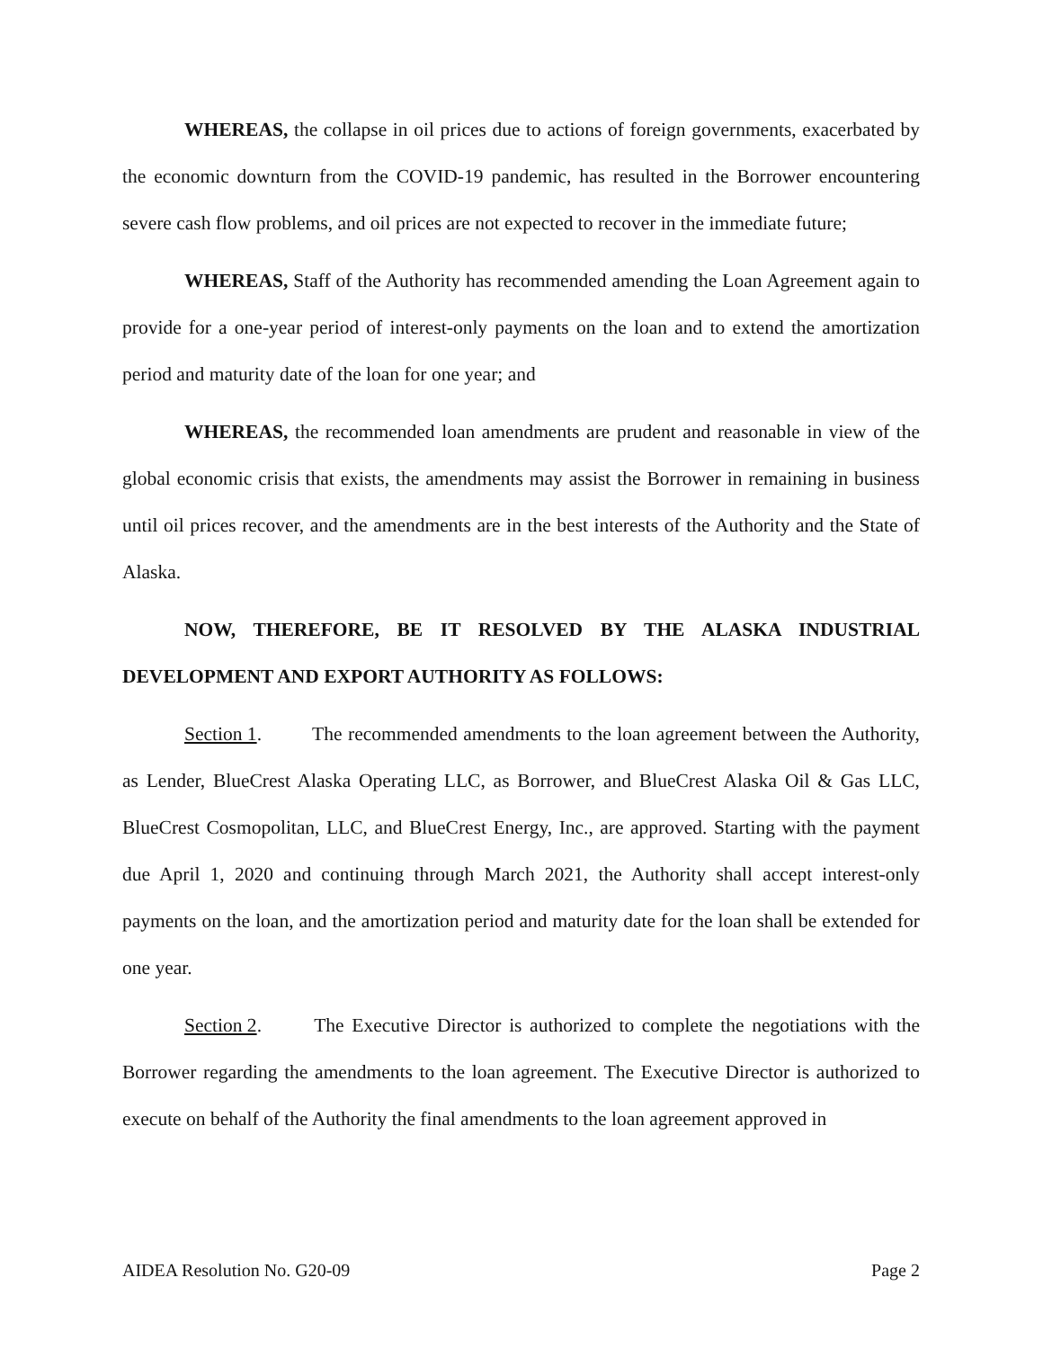WHEREAS, the collapse in oil prices due to actions of foreign governments, exacerbated by the economic downturn from the COVID-19 pandemic, has resulted in the Borrower encountering severe cash flow problems, and oil prices are not expected to recover in the immediate future;
WHEREAS, Staff of the Authority has recommended amending the Loan Agreement again to provide for a one-year period of interest-only payments on the loan and to extend the amortization period and maturity date of the loan for one year; and
WHEREAS, the recommended loan amendments are prudent and reasonable in view of the global economic crisis that exists, the amendments may assist the Borrower in remaining in business until oil prices recover, and the amendments are in the best interests of the Authority and the State of Alaska.
NOW, THEREFORE, BE IT RESOLVED BY THE ALASKA INDUSTRIAL DEVELOPMENT AND EXPORT AUTHORITY AS FOLLOWS:
Section 1. The recommended amendments to the loan agreement between the Authority, as Lender, BlueCrest Alaska Operating LLC, as Borrower, and BlueCrest Alaska Oil & Gas LLC, BlueCrest Cosmopolitan, LLC, and BlueCrest Energy, Inc., are approved. Starting with the payment due April 1, 2020 and continuing through March 2021, the Authority shall accept interest-only payments on the loan, and the amortization period and maturity date for the loan shall be extended for one year.
Section 2. The Executive Director is authorized to complete the negotiations with the Borrower regarding the amendments to the loan agreement. The Executive Director is authorized to execute on behalf of the Authority the final amendments to the loan agreement approved in
AIDEA Resolution No. G20-09 Page 2